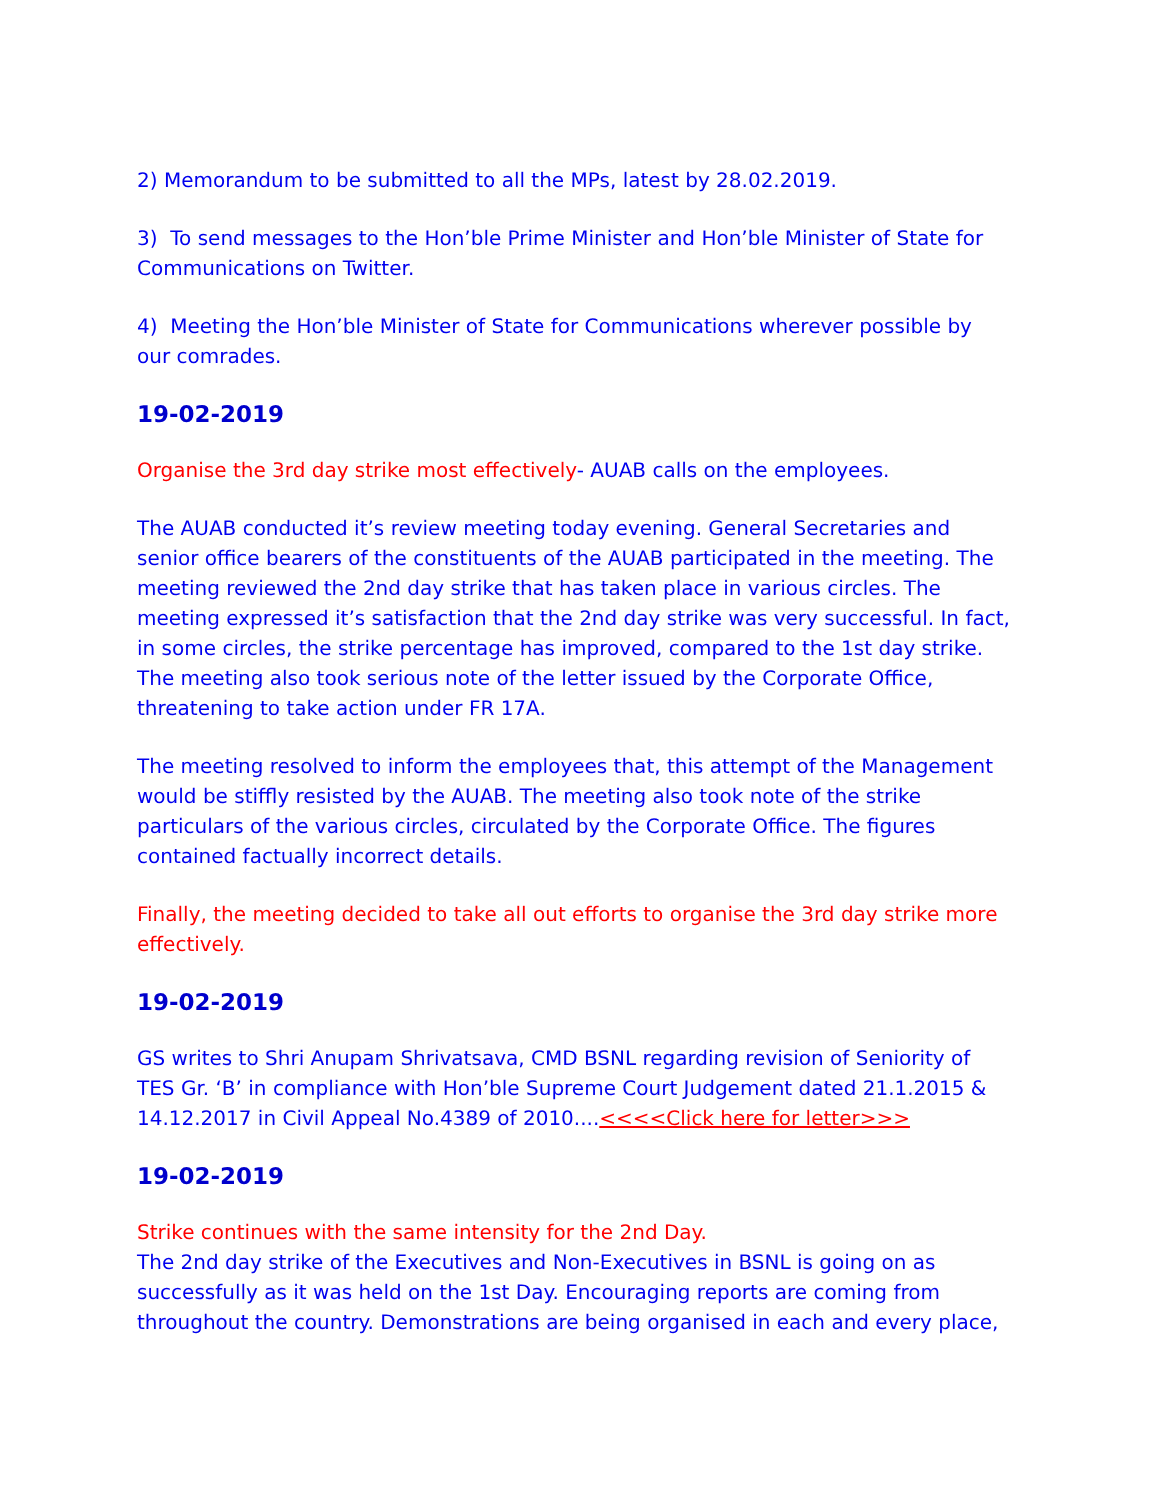2) Memorandum to be submitted to all the MPs, latest by 28.02.2019.
3) To send messages to the Hon’ble Prime Minister and Hon’ble Minister of State for Communications on Twitter.
4) Meeting the Hon’ble Minister of State for Communications wherever possible by our comrades.
19-02-2019
Organise the 3rd day strike most effectively- AUAB calls on the employees.
The AUAB conducted it’s review meeting today evening. General Secretaries and senior office bearers of the constituents of the AUAB participated in the meeting. The meeting reviewed the 2nd day strike that has taken place in various circles. The meeting expressed it’s satisfaction that the 2nd day strike was very successful. In fact, in some circles, the strike percentage has improved, compared to the 1st day strike. The meeting also took serious note of the letter issued by the Corporate Office, threatening to take action under FR 17A.
The meeting resolved to inform the employees that, this attempt of the Management would be stiffly resisted by the AUAB. The meeting also took note of the strike particulars of the various circles, circulated by the Corporate Office. The figures contained factually incorrect details.
Finally, the meeting decided to take all out efforts to organise the 3rd day strike more effectively.
19-02-2019
GS writes to Shri Anupam Shrivatsava, CMD BSNL regarding revision of Seniority of TES Gr. ‘B’ in compliance with Hon’ble Supreme Court Judgement dated 21.1.2015 & 14.12.2017 in Civil Appeal No.4389 of 2010....<<<<Click here for letter>>>
19-02-2019
Strike continues with the same intensity for the 2nd Day.
The 2nd day strike of the Executives and Non-Executives in BSNL is going on as successfully as it was held on the 1st Day. Encouraging reports are coming from throughout the country. Demonstrations are being organised in each and every place,